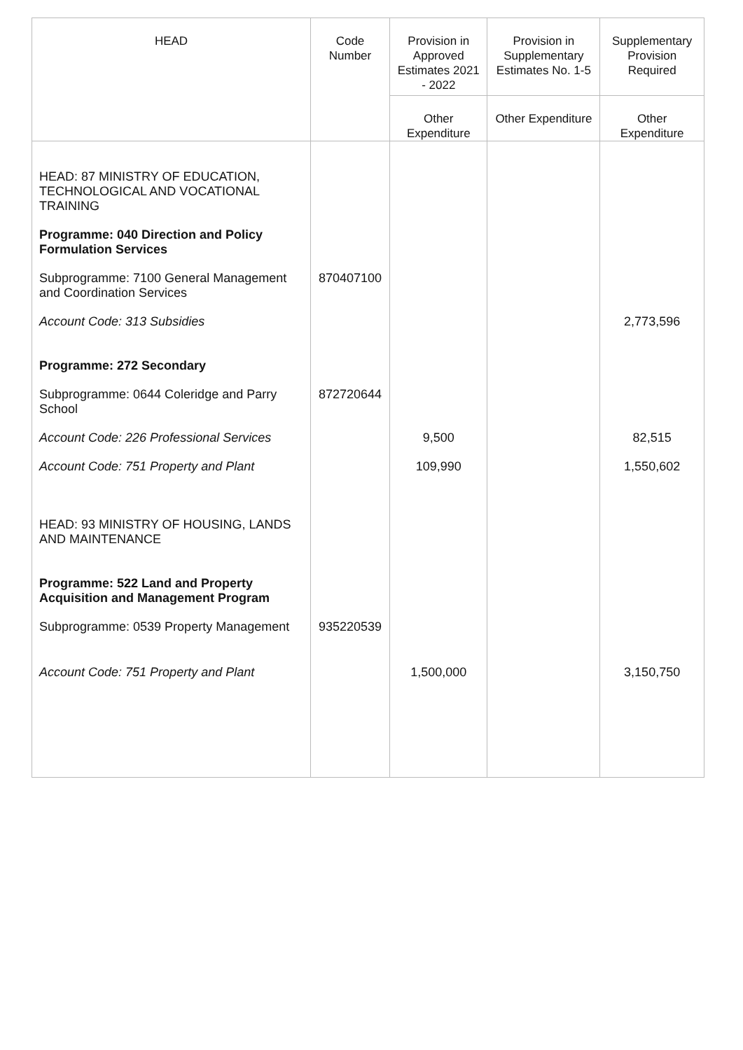| HEAD | Code Number | Provision in Approved Estimates 2021 - 2022 | Provision in Supplementary Estimates No. 1-5 | Supplementary Provision Required |
| --- | --- | --- | --- | --- |
| | | Other Expenditure | Other Expenditure | Other Expenditure |
| HEAD: 87 MINISTRY OF EDUCATION, TECHNOLOGICAL AND VOCATIONAL TRAINING | | | | |
| Programme: 040 Direction and Policy Formulation Services | | | | |
| Subprogramme: 7100 General Management and Coordination Services | 870407100 | | | |
| Account Code: 313 Subsidies | | | | 2,773,596 |
| Programme: 272 Secondary | | | | |
| Subprogramme: 0644 Coleridge and Parry School | 872720644 | | | |
| Account Code: 226 Professional Services | | 9,500 | | 82,515 |
| Account Code: 751 Property and Plant | | 109,990 | | 1,550,602 |
| HEAD: 93 MINISTRY OF HOUSING, LANDS AND MAINTENANCE | | | | |
| Programme: 522 Land and Property Acquisition and Management Program | | | | |
| Subprogramme: 0539 Property Management | 935220539 | | | |
| Account Code: 751 Property and Plant | | 1,500,000 | | 3,150,750 |